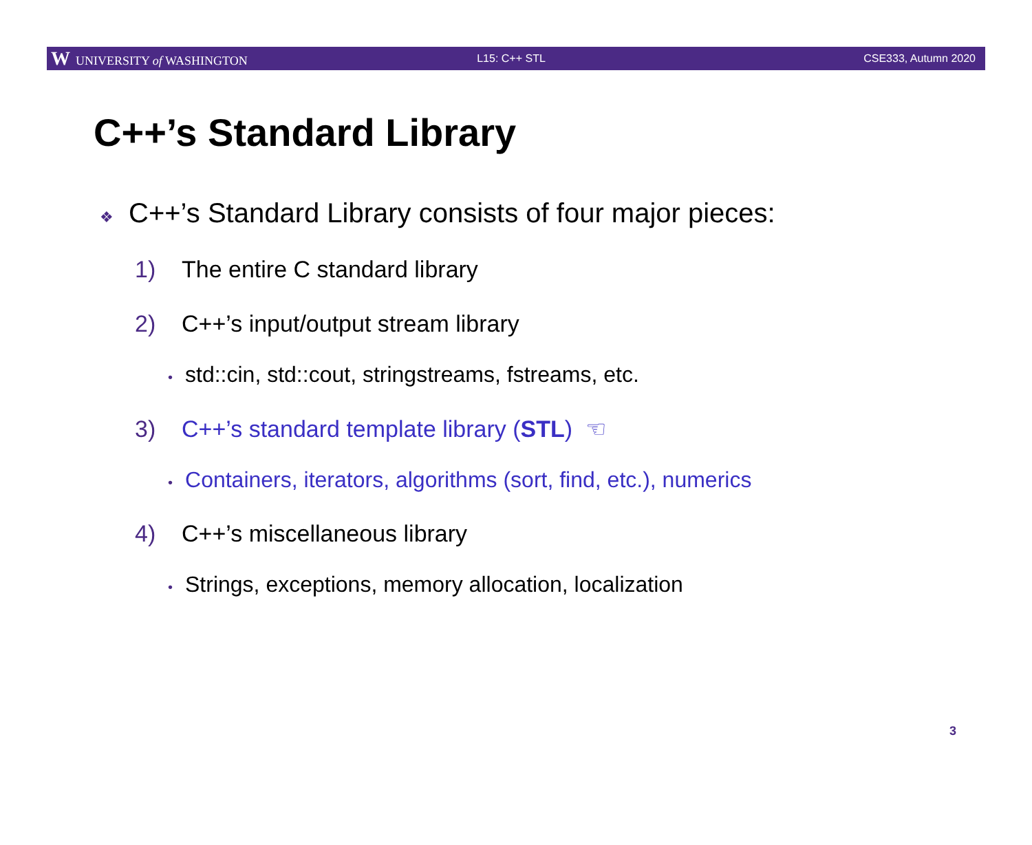W UNIVERSITY of WASHINGTON L15: C++ STL CSE333, Autumn 2020
C++’s Standard Library
❖ C++’s Standard Library consists of four major pieces:
1) The entire C standard library
2) C++’s input/output stream library
• std::cin, std::cout, stringstreams, fstreams, etc.
3) C++’s standard template library (STL) ☜
• Containers, iterators, algorithms (sort, find, etc.), numerics
4) C++’s miscellaneous library
• Strings, exceptions, memory allocation, localization
3